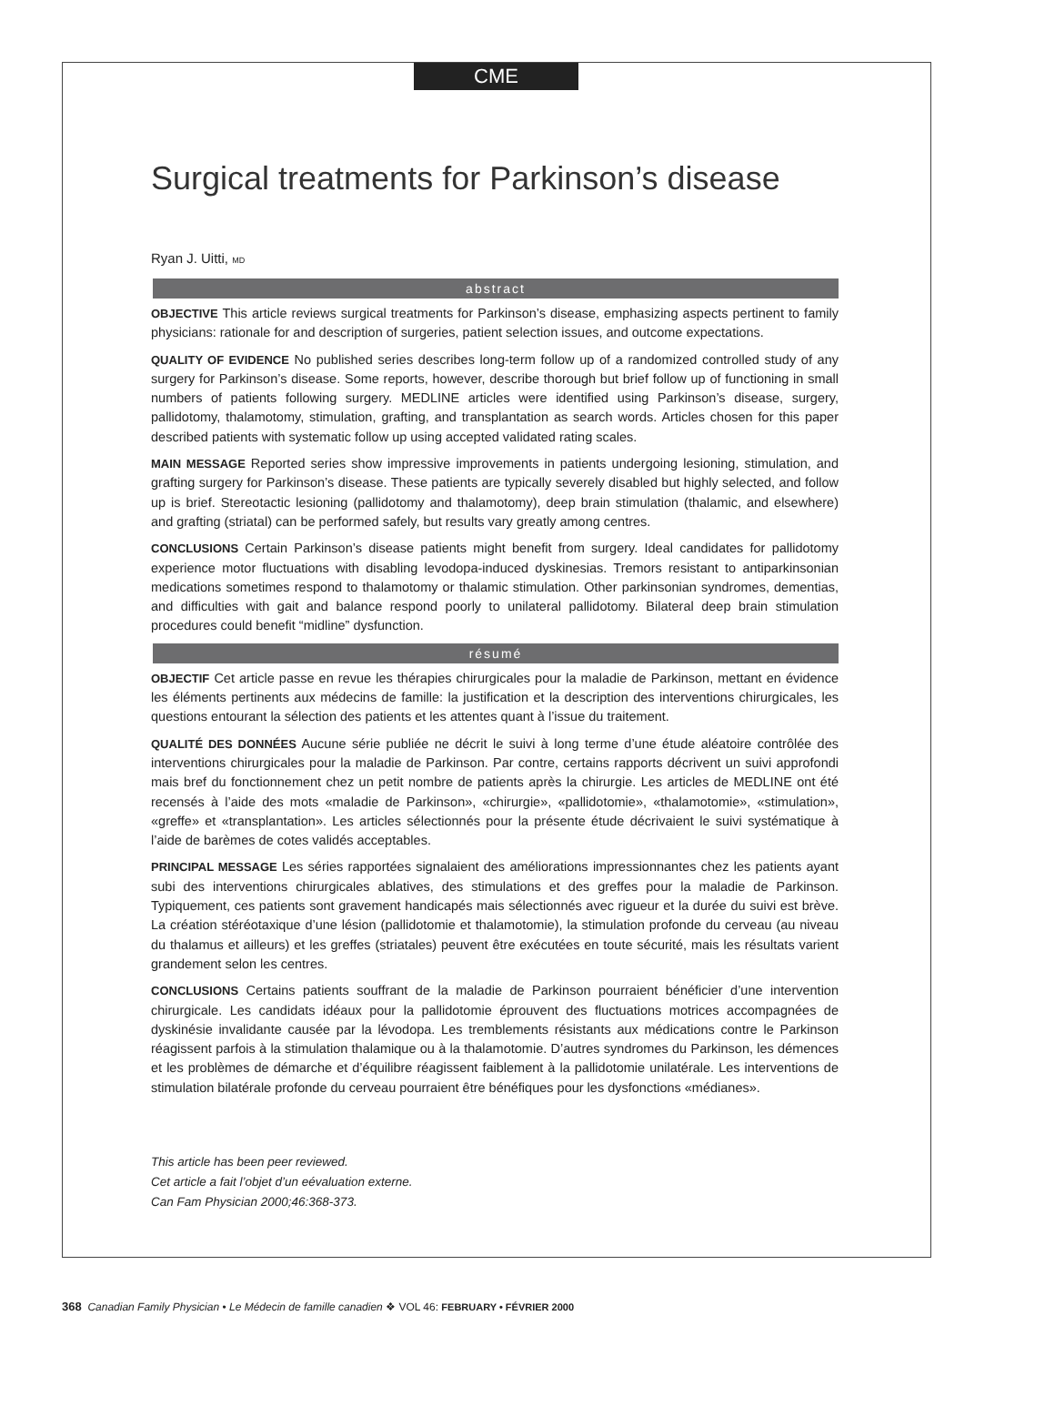CME
Surgical treatments for Parkinson’s disease
Ryan J. Uitti, MD
abstract
OBJECTIVE This article reviews surgical treatments for Parkinson’s disease, emphasizing aspects pertinent to family physicians: rationale for and description of surgeries, patient selection issues, and outcome expectations.
QUALITY OF EVIDENCE No published series describes long-term follow up of a randomized controlled study of any surgery for Parkinson’s disease. Some reports, however, describe thorough but brief follow up of functioning in small numbers of patients following surgery. MEDLINE articles were identified using Parkinson’s disease, surgery, pallidotomy, thalamotomy, stimulation, grafting, and transplantation as search words. Articles chosen for this paper described patients with systematic follow up using accepted validated rating scales.
MAIN MESSAGE Reported series show impressive improvements in patients undergoing lesioning, stimulation, and grafting surgery for Parkinson’s disease. These patients are typically severely disabled but highly selected, and follow up is brief. Stereotactic lesioning (pallidotomy and thalamotomy), deep brain stimulation (thalamic, and elsewhere) and grafting (striatal) can be performed safely, but results vary greatly among centres.
CONCLUSIONS Certain Parkinson’s disease patients might benefit from surgery. Ideal candidates for pallidotomy experience motor fluctuations with disabling levodopa-induced dyskinesias. Tremors resistant to antiparkinsonian medications sometimes respond to thalamotomy or thalamic stimulation. Other parkinsonian syndromes, dementias, and difficulties with gait and balance respond poorly to unilateral pallidotomy. Bilateral deep brain stimulation procedures could benefit “midline” dysfunction.
résumé
OBJECTIF Cet article passe en revue les thérapies chirurgicales pour la maladie de Parkinson, mettant en évidence les éléments pertinents aux médecins de famille: la justification et la description des interventions chirurgicales, les questions entourant la sélection des patients et les attentes quant à l’issue du traitement.
QUALITÉ DES DONNÉES Aucune série publiée ne décrit le suivi à long terme d’une étude aléatoire contrôlée des interventions chirurgicales pour la maladie de Parkinson. Par contre, certains rapports décrivent un suivi approfondi mais bref du fonctionnement chez un petit nombre de patients après la chirurgie. Les articles de MEDLINE ont été recensés à l’aide des mots «maladie de Parkinson», «chirurgie», «pallidotomie», «thalamotomie», «stimulation», «greffe» et «transplantation». Les articles sélectionnés pour la présente étude décrivaient le suivi systématique à l’aide de barèmes de cotes validés acceptables.
PRINCIPAL MESSAGE Les séries rapportées signalaient des améliorations impressionnantes chez les patients ayant subi des interventions chirurgicales ablatives, des stimulations et des greffes pour la maladie de Parkinson. Typiquement, ces patients sont gravement handicapés mais sélectionnés avec rigueur et la durée du suivi est brève. La création stéréotaxique d’une lésion (pallidotomie et thalamotomie), la stimulation profonde du cerveau (au niveau du thalamus et ailleurs) et les greffes (striatales) peuvent être exécutées en toute sécurité, mais les résultats varient grandement selon les centres.
CONCLUSIONS Certains patients souffrant de la maladie de Parkinson pourraient bénéficier d’une intervention chirurgicale. Les candidats idéaux pour la pallidotomie éprouvent des fluctuations motrices accompagnées de dyskinésie invalidante causée par la lévodopa. Les tremblements résistants aux médications contre le Parkinson réagissent parfois à la stimulation thalamique ou à la thalamotomie. D’autres syndromes du Parkinson, les démences et les problèmes de démarche et d’équilibre réagissent faiblement à la pallidotomie unilatérale. Les interventions de stimulation bilatérale profonde du cerveau pourraient être bénéfiques pour les dysfonctions «médianes».
This article has been peer reviewed.
Cet article a fait l’objet d’un eévaluation externe.
Can Fam Physician 2000;46:368-373.
368 Canadian Family Physician • Le Médecin de famille canadien ❖ VOL 46: FEBRUARY • FÉVRIER 2000